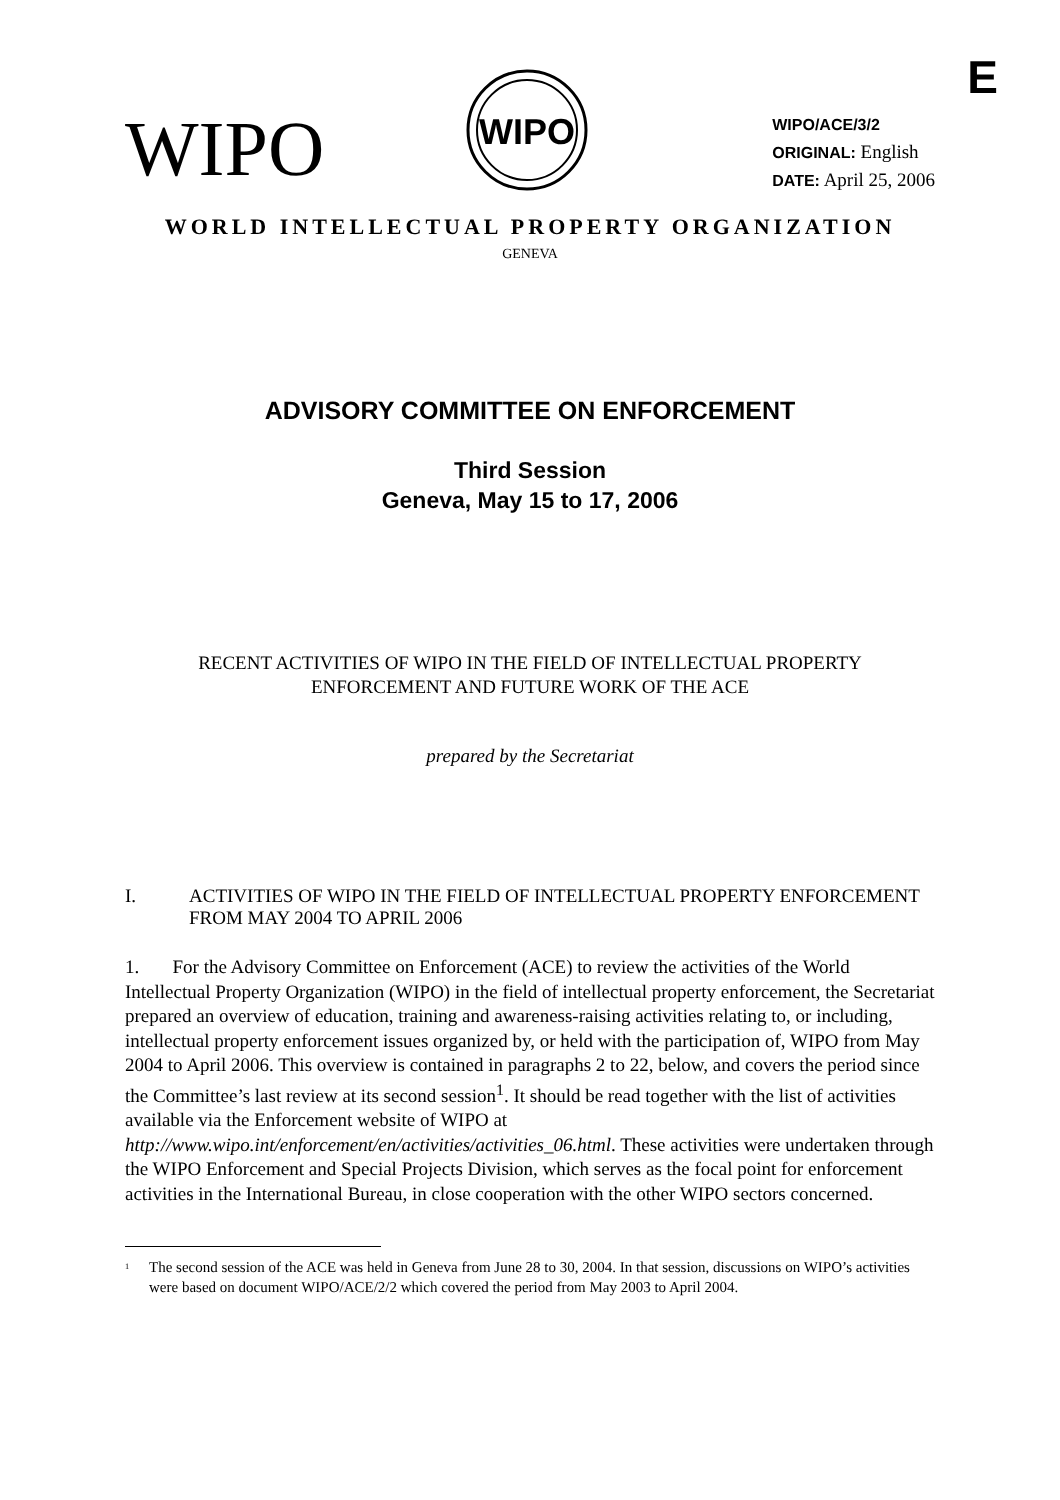E
WIPO
WIPO
WIPO/ACE/3/2
ORIGINAL: English
DATE: April 25, 2006
WORLD INTELLECTUAL PROPERTY ORGANIZATION
GENEVA
ADVISORY COMMITTEE ON ENFORCEMENT
Third Session
Geneva, May 15 to 17, 2006
RECENT ACTIVITIES OF WIPO IN THE FIELD OF INTELLECTUAL PROPERTY
ENFORCEMENT AND FUTURE WORK OF THE ACE
prepared by the Secretariat
I. ACTIVITIES OF WIPO IN THE FIELD OF INTELLECTUAL PROPERTY ENFORCEMENT FROM MAY 2004 TO APRIL 2006
1. For the Advisory Committee on Enforcement (ACE) to review the activities of the World Intellectual Property Organization (WIPO) in the field of intellectual property enforcement, the Secretariat prepared an overview of education, training and awareness-raising activities relating to, or including, intellectual property enforcement issues organized by, or held with the participation of, WIPO from May 2004 to April 2006. This overview is contained in paragraphs 2 to 22, below, and covers the period since the Committee’s last review at its second session<sup>1</sup>. It should be read together with the list of activities available via the Enforcement website of WIPO at http://www.wipo.int/enforcement/en/activities/activities_06.html. These activities were undertaken through the WIPO Enforcement and Special Projects Division, which serves as the focal point for enforcement activities in the International Bureau, in close cooperation with the other WIPO sectors concerned.
<sup>1</sup> The second session of the ACE was held in Geneva from June 28 to 30, 2004. In that session, discussions on WIPO’s activities were based on document WIPO/ACE/2/2 which covered the period from May 2003 to April 2004.